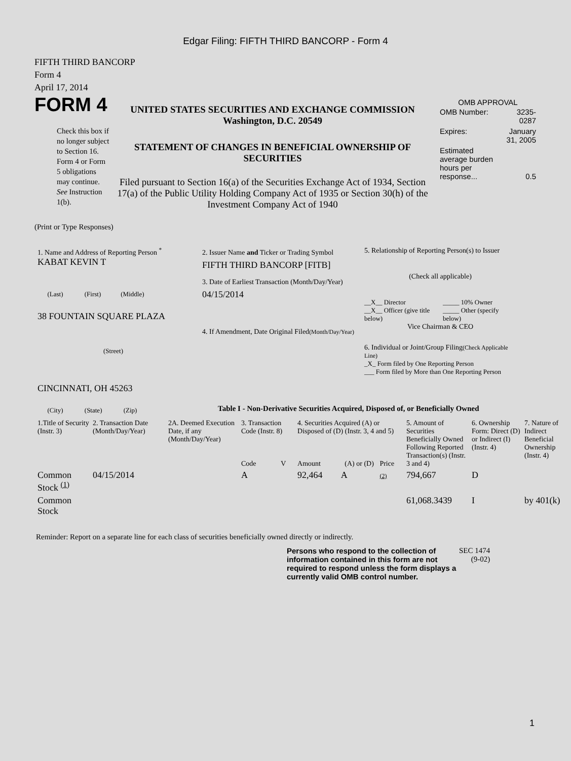Edgar Filing: FIFTH THIRD BANCORP - Form 4
FIFTH THIRD BANCORP
Form 4
April 17, 2014
FORM 4
Check this box if no longer subject to Section 16. Form 4 or Form 5 obligations may continue. See Instruction 1(b).
UNITED STATES SECURITIES AND EXCHANGE COMMISSION
Washington, D.C. 20549
STATEMENT OF CHANGES IN BENEFICIAL OWNERSHIP OF SECURITIES
Filed pursuant to Section 16(a) of the Securities Exchange Act of 1934, Section 17(a) of the Public Utility Holding Company Act of 1935 or Section 30(h) of the Investment Company Act of 1940
OMB APPROVAL
| OMB Number: | 3235-0287 |
| Expires: | January 31, 2005 |
| Estimated average burden hours per response... | 0.5 |
(Print or Type Responses)
1. Name and Address of Reporting Person <sup>*</sup>
KABAT KEVIN T
(Last) (First) (Middle)
38 FOUNTAIN SQUARE PLAZA
(Street)
CINCINNATI, OH 45263
(City) (State) (Zip)
2. Issuer Name and Ticker or Trading Symbol
FIFTH THIRD BANCORP [FITB]
3. Date of Earliest Transaction (Month/Day/Year)
04/15/2014
4. If Amendment, Date Original Filed(Month/Day/Year)
5. Relationship of Reporting Person(s) to Issuer
(Check all applicable)
__X__ Director
__X__ Officer (give title below)
_____ 10% Owner
_____ Other (specify below)
Vice Chairman & CEO
6. Individual or Joint/Group Filing(Check Applicable Line)
_X_ Form filed by One Reporting Person
___ Form filed by More than One Reporting Person
Table I - Non-Derivative Securities Acquired, Disposed of, or Beneficially Owned
| 1.Title of Security (Instr. 3) | 2. Transaction Date (Month/Day/Year) | 2A. Deemed Execution Date, if any (Month/Day/Year) | 3. Transaction Code (Instr. 8) | | 4. Securities Acquired (A) or Disposed of (D) (Instr. 3, 4 and 5) | | | 5. Amount of Securities Beneficially Owned Following Reported Transaction(s) (Instr. 3 and 4) | 6. Ownership Form: Direct (D) or Indirect (I) (Instr. 4) | 7. Nature of Indirect Beneficial Ownership (Instr. 4) |
| --- | --- | --- | --- | --- | --- | --- | --- | --- | --- | --- |
| | | | Code | V | Amount | (A) or (D) | Price | | | |
| Common Stock <sup>(1)</sup> | 04/15/2014 | | A | | 92,464 | A | (2) | 794,667 | D | |
| Common Stock | | | | | | | | 61,068.3439 | I | by 401(k) |
Reminder: Report on a separate line for each class of securities beneficially owned directly or indirectly.
Persons who respond to the collection of information contained in this form are not required to respond unless the form displays a currently valid OMB control number.
SEC 1474
(9-02)
1